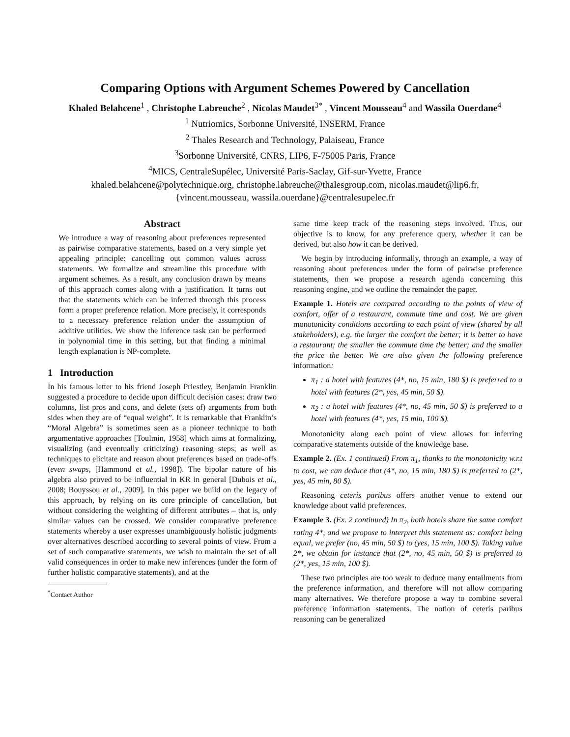Comparing Options with Argument Schemes Powered by Cancellation
Khaled Belahcene<sup>1</sup> , Christophe Labreuche<sup>2</sup> , Nicolas Maudet<sup>3*</sup> , Vincent Mousseau<sup>4</sup> and Wassila Ouerdane<sup>4</sup>
<sup>1</sup> Nutriomics, Sorbonne Université, INSERM, France
<sup>2</sup> Thales Research and Technology, Palaiseau, France
<sup>3</sup> Sorbonne Université, CNRS, LIP6, F-75005 Paris, France
<sup>4</sup> MICS, CentraleSupélec, Université Paris-Saclay, Gif-sur-Yvette, France
khaled.belahcene@polytechnique.org, christophe.labreuche@thalesgroup.com, nicolas.maudet@lip6.fr,
{vincent.mousseau, wassila.ouerdane}@centralesupelec.fr
Abstract
We introduce a way of reasoning about preferences represented as pairwise comparative statements, based on a very simple yet appealing principle: cancelling out common values across statements. We formalize and streamline this procedure with argument schemes. As a result, any conclusion drawn by means of this approach comes along with a justification. It turns out that the statements which can be inferred through this process form a proper preference relation. More precisely, it corresponds to a necessary preference relation under the assumption of additive utilities. We show the inference task can be performed in polynomial time in this setting, but that finding a minimal length explanation is NP-complete.
1 Introduction
In his famous letter to his friend Joseph Priestley, Benjamin Franklin suggested a procedure to decide upon difficult decision cases: draw two columns, list pros and cons, and delete (sets of) arguments from both sides when they are of “equal weight”. It is remarkable that Franklin’s “Moral Algebra” is sometimes seen as a pioneer technique to both argumentative approaches [Toulmin, 1958] which aims at formalizing, visualizing (and eventually criticizing) reasoning steps; as well as techniques to elicitate and reason about preferences based on trade-offs (even swaps, [Hammond et al., 1998]). The bipolar nature of his algebra also proved to be influential in KR in general [Dubois et al., 2008; Bouyssou et al., 2009]. In this paper we build on the legacy of this approach, by relying on its core principle of cancellation, but without considering the weighting of different attributes – that is, only similar values can be crossed. We consider comparative preference statements whereby a user expresses unambiguously holistic judgments over alternatives described according to several points of view. From a set of such comparative statements, we wish to maintain the set of all valid consequences in order to make new inferences (under the form of further holistic comparative statements), and at the
<sup>*</sup> Contact Author
same time keep track of the reasoning steps involved. Thus, our objective is to know, for any preference query, whether it can be derived, but also how it can be derived.
We begin by introducing informally, through an example, a way of reasoning about preferences under the form of pairwise preference statements, then we propose a research agenda concerning this reasoning engine, and we outline the remainder the paper.
Example 1. Hotels are compared according to the points of view of comfort, offer of a restaurant, commute time and cost. We are given monotonicity conditions according to each point of view (shared by all stakeholders), e.g. the larger the comfort the better; it is better to have a restaurant; the smaller the commute time the better; and the smaller the price the better. We are also given the following preference information:
π<sub>1</sub> : a hotel with features (4*, no, 15 min, 180 $) is preferred to a hotel with features (2*, yes, 45 min, 50 $).
π<sub>2</sub> : a hotel with features (4*, no, 45 min, 50 $) is preferred to a hotel with features (4*, yes, 15 min, 100 $).
Monotonicity along each point of view allows for inferring comparative statements outside of the knowledge base.
Example 2. (Ex. 1 continued) From π<sub>1</sub>, thanks to the monotonicity w.r.t to cost, we can deduce that (4*, no, 15 min, 180 $) is preferred to (2*, yes, 45 min, 80 $).
Reasoning ceteris paribus offers another venue to extend our knowledge about valid preferences.
Example 3. (Ex. 2 continued) In π<sub>2</sub>, both hotels share the same comfort rating 4*, and we propose to interpret this statement as: comfort being equal, we prefer (no, 45 min, 50 $) to (yes, 15 min, 100 $). Taking value 2*, we obtain for instance that (2*, no, 45 min, 50 $) is preferred to (2*, yes, 15 min, 100 $).
These two principles are too weak to deduce many entailments from the preference information, and therefore will not allow comparing many alternatives. We therefore propose a way to combine several preference information statements. The notion of ceteris paribus reasoning can be generalized